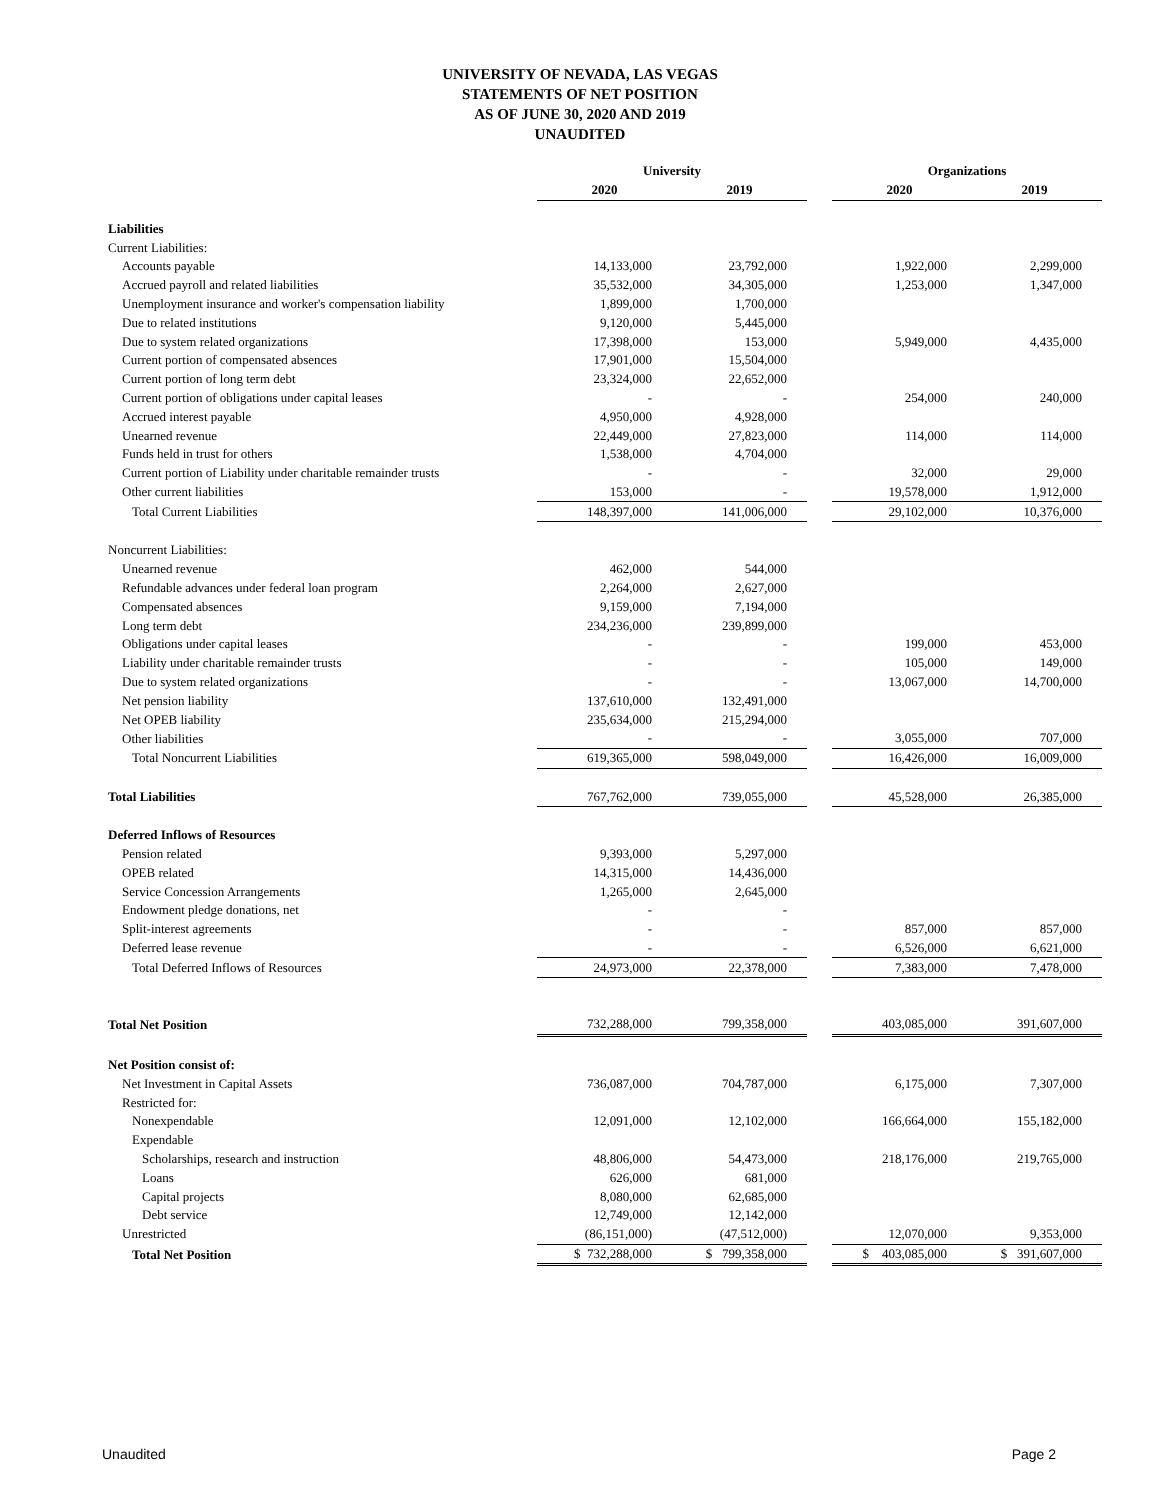UNIVERSITY OF NEVADA, LAS VEGAS
STATEMENTS OF NET POSITION
AS OF JUNE 30, 2020 AND 2019
UNAUDITED
| | University | | | | Organizations | | |
| --- | --- | --- | --- | --- | --- | --- | --- |
| | 2020 | | 2019 | | 2020 | | 2019 |
| Liabilities | | | | | | | |
| Current Liabilities: | | | | | | | |
| Accounts payable | 14,133,000 | | 23,792,000 | | 1,922,000 | | 2,299,000 |
| Accrued payroll and related liabilities | 35,532,000 | | 34,305,000 | | 1,253,000 | | 1,347,000 |
| Unemployment insurance and worker's compensation liability | 1,899,000 | | 1,700,000 | | | | |
| Due to related institutions | 9,120,000 | | 5,445,000 | | | | |
| Due to system related organizations | 17,398,000 | | 153,000 | | 5,949,000 | | 4,435,000 |
| Current portion of compensated absences | 17,901,000 | | 15,504,000 | | | | |
| Current portion of long term debt | 23,324,000 | | 22,652,000 | | | | |
| Current portion of obligations under capital leases | - | | - | | 254,000 | | 240,000 |
| Accrued interest payable | 4,950,000 | | 4,928,000 | | | | |
| Unearned revenue | 22,449,000 | | 27,823,000 | | 114,000 | | 114,000 |
| Funds held in trust for others | 1,538,000 | | 4,704,000 | | | | |
| Current portion of Liability under charitable remainder trusts | - | | - | | 32,000 | | 29,000 |
| Other current liabilities | 153,000 | | - | | 19,578,000 | | 1,912,000 |
| Total Current Liabilities | 148,397,000 | | 141,006,000 | | 29,102,000 | | 10,376,000 |
| Noncurrent Liabilities: | | | | | | | |
| Unearned revenue | 462,000 | | 544,000 | | | | |
| Refundable advances under federal loan program | 2,264,000 | | 2,627,000 | | | | |
| Compensated absences | 9,159,000 | | 7,194,000 | | | | |
| Long term debt | 234,236,000 | | 239,899,000 | | | | |
| Obligations under capital leases | - | | - | | 199,000 | | 453,000 |
| Liability under charitable remainder trusts | - | | - | | 105,000 | | 149,000 |
| Due to system related organizations | - | | - | | 13,067,000 | | 14,700,000 |
| Net pension liability | 137,610,000 | | 132,491,000 | | | | |
| Net OPEB liability | 235,634,000 | | 215,294,000 | | | | |
| Other liabilities | - | | - | | 3,055,000 | | 707,000 |
| Total Noncurrent Liabilities | 619,365,000 | | 598,049,000 | | 16,426,000 | | 16,009,000 |
| Total Liabilities | 767,762,000 | | 739,055,000 | | 45,528,000 | | 26,385,000 |
| Deferred Inflows of Resources | | | | | | | |
| Pension related | 9,393,000 | | 5,297,000 | | | | |
| OPEB related | 14,315,000 | | 14,436,000 | | | | |
| Service Concession Arrangements | 1,265,000 | | 2,645,000 | | | | |
| Endowment pledge donations, net | - | | - | | | | |
| Split-interest agreements | - | | - | | 857,000 | | 857,000 |
| Deferred lease revenue | - | | - | | 6,526,000 | | 6,621,000 |
| Total Deferred Inflows of Resources | 24,973,000 | | 22,378,000 | | 7,383,000 | | 7,478,000 |
| Total Net Position | 732,288,000 | | 799,358,000 | | 403,085,000 | | 391,607,000 |
| Net Position consist of: | | | | | | | |
| Net Investment in Capital Assets | 736,087,000 | | 704,787,000 | | 6,175,000 | | 7,307,000 |
| Restricted for: | | | | | | | |
| Nonexpendable | 12,091,000 | | 12,102,000 | | 166,664,000 | | 155,182,000 |
| Expendable | | | | | | | |
| Scholarships, research and instruction | 48,806,000 | | 54,473,000 | | 218,176,000 | | 219,765,000 |
| Loans | 626,000 | | 681,000 | | | | |
| Capital projects | 8,080,000 | | 62,685,000 | | | | |
| Debt service | 12,749,000 | | 12,142,000 | | | | |
| Unrestricted | (86,151,000) | | (47,512,000) | | 12,070,000 | | 9,353,000 |
| Total Net Position | $ 732,288,000 | | $ 799,358,000 | | $ 403,085,000 | | $ 391,607,000 |
Unaudited Page 2